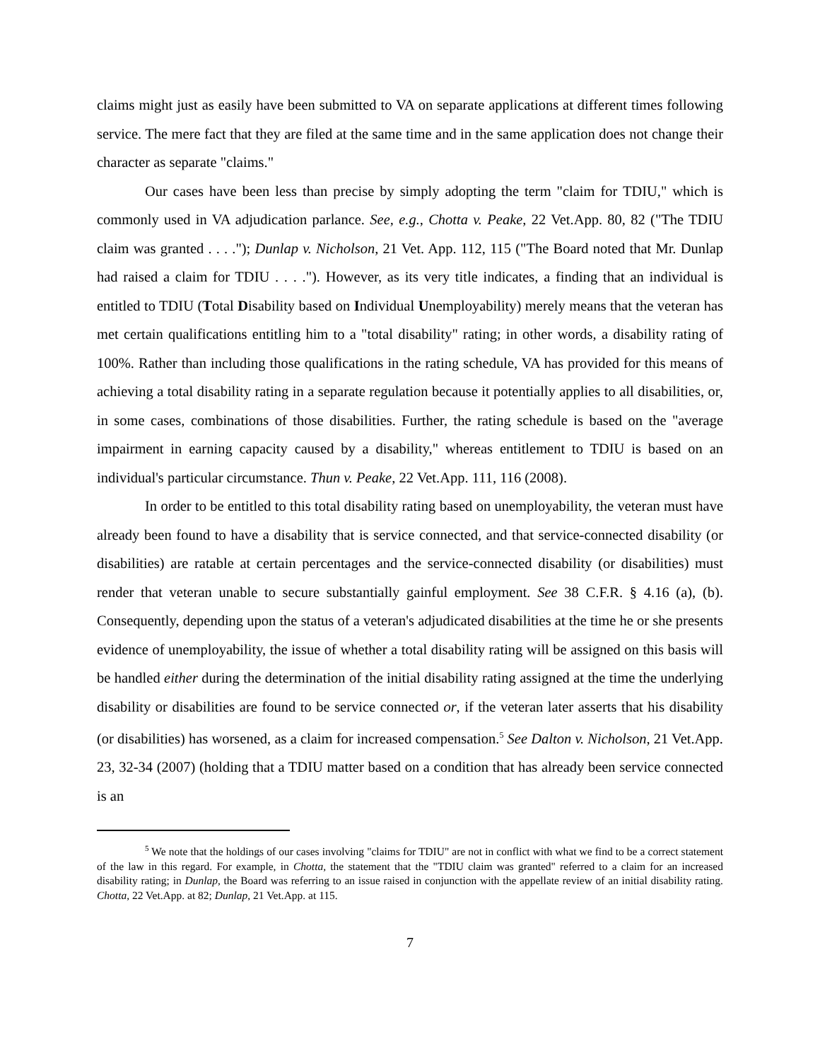claims might just as easily have been submitted to VA on separate applications at different times following service. The mere fact that they are filed at the same time and in the same application does not change their character as separate "claims."
Our cases have been less than precise by simply adopting the term "claim for TDIU," which is commonly used in VA adjudication parlance. See, e.g., Chotta v. Peake, 22 Vet.App. 80, 82 ("The TDIU claim was granted . . . ."); Dunlap v. Nicholson, 21 Vet. App. 112, 115 ("The Board noted that Mr. Dunlap had raised a claim for TDIU . . . ."). However, as its very title indicates, a finding that an individual is entitled to TDIU (Total Disability based on Individual Unemployability) merely means that the veteran has met certain qualifications entitling him to a "total disability" rating; in other words, a disability rating of 100%. Rather than including those qualifications in the rating schedule, VA has provided for this means of achieving a total disability rating in a separate regulation because it potentially applies to all disabilities, or, in some cases, combinations of those disabilities. Further, the rating schedule is based on the "average impairment in earning capacity caused by a disability," whereas entitlement to TDIU is based on an individual's particular circumstance. Thun v. Peake, 22 Vet.App. 111, 116 (2008).
In order to be entitled to this total disability rating based on unemployability, the veteran must have already been found to have a disability that is service connected, and that service-connected disability (or disabilities) are ratable at certain percentages and the service-connected disability (or disabilities) must render that veteran unable to secure substantially gainful employment. See 38 C.F.R. § 4.16 (a), (b). Consequently, depending upon the status of a veteran's adjudicated disabilities at the time he or she presents evidence of unemployability, the issue of whether a total disability rating will be assigned on this basis will be handled either during the determination of the initial disability rating assigned at the time the underlying disability or disabilities are found to be service connected or, if the veteran later asserts that his disability (or disabilities) has worsened, as a claim for increased compensation.<sup>5</sup> See Dalton v. Nicholson, 21 Vet.App. 23, 32-34 (2007) (holding that a TDIU matter based on a condition that has already been service connected is an
<sup>5</sup> We note that the holdings of our cases involving "claims for TDIU" are not in conflict with what we find to be a correct statement of the law in this regard. For example, in Chotta, the statement that the "TDIU claim was granted" referred to a claim for an increased disability rating; in Dunlap, the Board was referring to an issue raised in conjunction with the appellate review of an initial disability rating. Chotta, 22 Vet.App. at 82; Dunlap, 21 Vet.App. at 115.
7